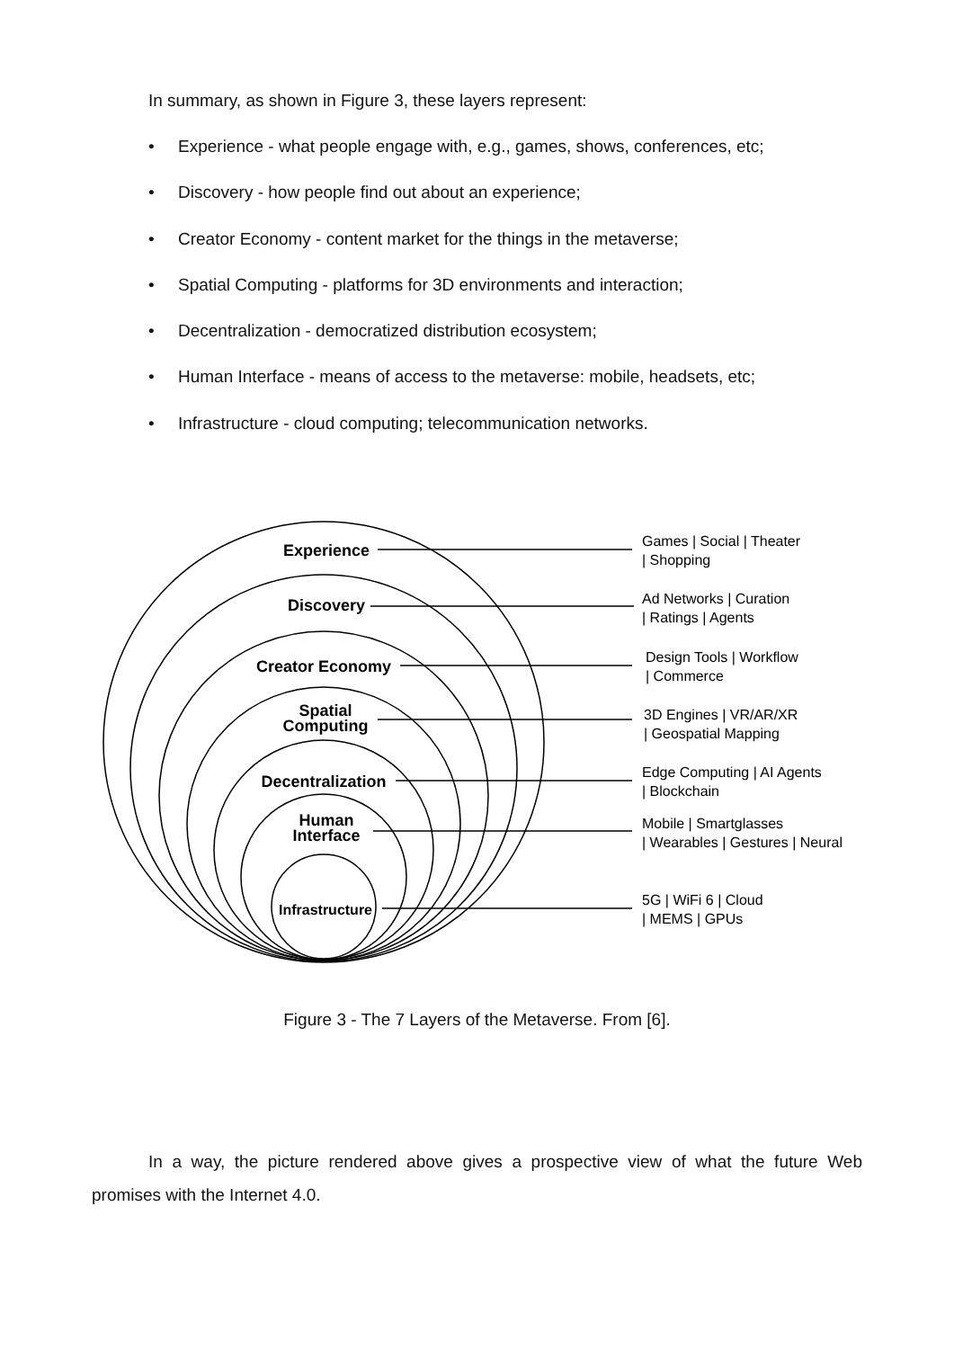In summary, as shown in Figure 3, these layers represent:
• Experience - what people engage with, e.g., games, shows, conferences, etc;
• Discovery - how people find out about an experience;
• Creator Economy - content market for the things in the metaverse;
• Spatial Computing - platforms for 3D environments and interaction;
• Decentralization - democratized distribution ecosystem;
• Human Interface - means of access to the metaverse: mobile, headsets, etc;
• Infrastructure - cloud computing; telecommunication networks.
Experience
Discovery
Creator Economy
Spatial
Computing
Decentralization
Human
Interface
Infrastructure
Games | Social | Theater
| Shopping
Ad Networks | Curation
| Ratings | Agents
Design Tools | Workflow
| Commerce
3D Engines | VR/AR/XR
| Geospatial Mapping
Edge Computing | AI Agents
| Blockchain
Mobile | Smartglasses
| Wearables | Gestures | Neural
5G | WiFi 6 | Cloud
| MEMS | GPUs
Figure 3 - The 7 Layers of the Metaverse. From [6].
In a way, the picture rendered above gives a prospective view of what the future Web promises with the Internet 4.0.